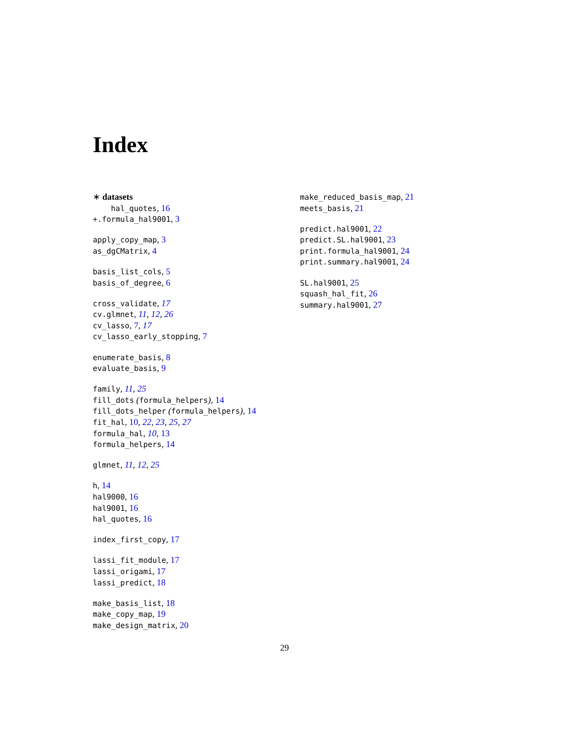Index
∗ datasets
hal_quotes, 16
+.formula_hal9001, 3
apply_copy_map, 3
as_dgCMatrix, 4
basis_list_cols, 5
basis_of_degree, 6
cross_validate, 17
cv.glmnet, 11, 12, 26
cv_lasso, 7, 17
cv_lasso_early_stopping, 7
enumerate_basis, 8
evaluate_basis, 9
family, 11, 25
fill_dots (formula_helpers), 14
fill_dots_helper (formula_helpers), 14
fit_hal, 10, 22, 23, 25, 27
formula_hal, 10, 13
formula_helpers, 14
glmnet, 11, 12, 25
h, 14
hal9000, 16
hal9001, 16
hal_quotes, 16
index_first_copy, 17
lassi_fit_module, 17
lassi_origami, 17
lassi_predict, 18
make_basis_list, 18
make_copy_map, 19
make_design_matrix, 20
make_reduced_basis_map, 21
meets_basis, 21
predict.hal9001, 22
predict.SL.hal9001, 23
print.formula_hal9001, 24
print.summary.hal9001, 24
SL.hal9001, 25
squash_hal_fit, 26
summary.hal9001, 27
29